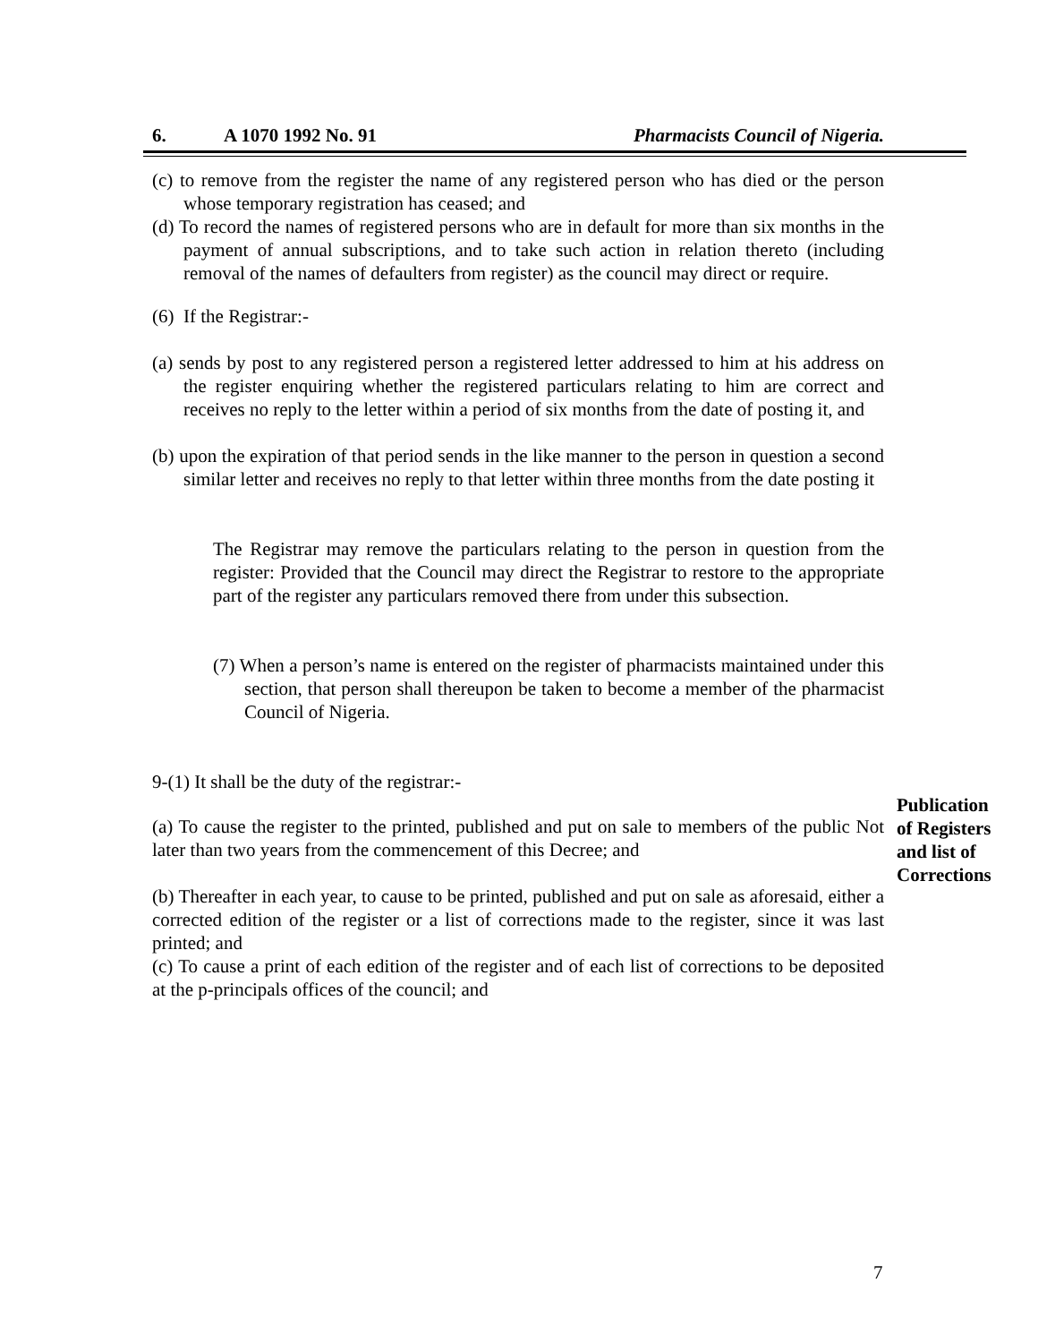6. A 1070 1992 No. 91 Pharmacists Council of Nigeria.
(c) to remove from the register the name of any registered person who has died or the person whose temporary registration has ceased; and
(d) To record the names of registered persons who are in default for more than six months in the payment of annual subscriptions, and to take such action in relation thereto (including removal of the names of defaulters from register) as the council may direct or require.
(6) If the Registrar:-
(a) sends by post to any registered person a registered letter addressed to him at his address on the register enquiring whether the registered particulars relating to him are correct and receives no reply to the letter within a period of six months from the date of posting it, and
(b) upon the expiration of that period sends in the like manner to the person in question a second similar letter and receives no reply to that letter within three months from the date posting it
The Registrar may remove the particulars relating to the person in question from the register: Provided that the Council may direct the Registrar to restore to the appropriate part of the register any particulars removed there from under this subsection.
(7) When a person’s name is entered on the register of pharmacists maintained under this section, that person shall thereupon be taken to become a member of the pharmacist Council of Nigeria.
9-(1) It shall be the duty of the registrar:-
(a) To cause the register to the printed, published and put on sale to members of the public Not later than two years from the commencement of this Decree; and
(b) Thereafter in each year, to cause to be printed, published and put on sale as aforesaid, either a corrected edition of the register or a list of corrections made to the register, since it was last printed; and
(c) To cause a print of each edition of the register and of each list of corrections to be deposited at the p-principals offices of the council; and
Publication
of Registers
and list of
Corrections
7